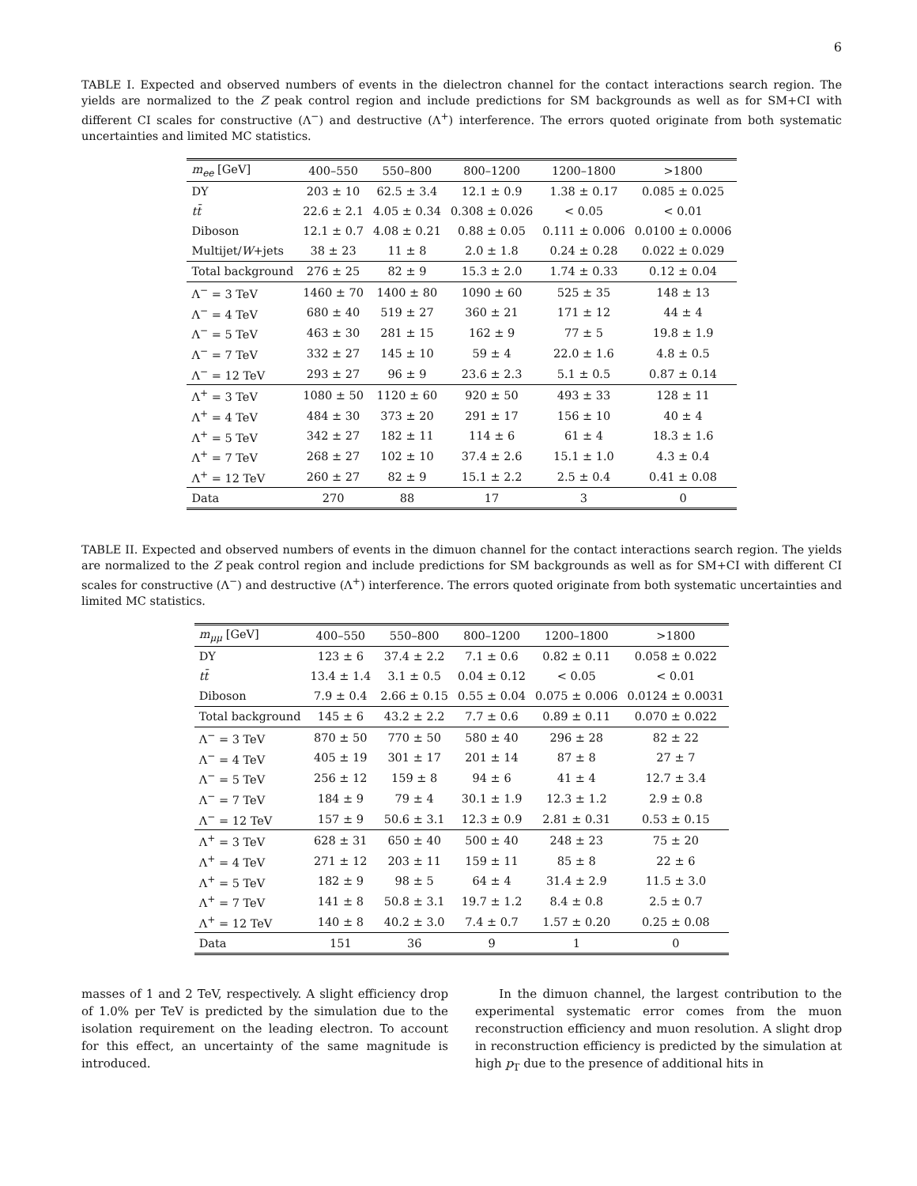6
TABLE I. Expected and observed numbers of events in the dielectron channel for the contact interactions search region. The yields are normalized to the Z peak control region and include predictions for SM backgrounds as well as for SM+CI with different CI scales for constructive (Λ<sup>−</sup>) and destructive (Λ<sup>+</sup>) interference. The errors quoted originate from both systematic uncertainties and limited MC statistics.
| m<sub>ee</sub> [GeV] | 400–550 | 550–800 | 800–1200 | 1200–1800 | >1800 |
| --- | --- | --- | --- | --- | --- |
| DY | 203 ± 10 | 62.5 ± 3.4 | 12.1 ± 0.9 | 1.38 ± 0.17 | 0.085 ± 0.025 |
| tt̄ | 22.6 ± 2.1 | 4.05 ± 0.34 | 0.308 ± 0.026 | < 0.05 | < 0.01 |
| Diboson | 12.1 ± 0.7 | 4.08 ± 0.21 | 0.88 ± 0.05 | 0.111 ± 0.006 | 0.0100 ± 0.0006 |
| Multijet/ W +jets | 38 ± 23 | 11 ± 8 | 2.0 ± 1.8 | 0.24 ± 0.28 | 0.022 ± 0.029 |
| Total background | 276 ± 25 | 82 ± 9 | 15.3 ± 2.0 | 1.74 ± 0.33 | 0.12 ± 0.04 |
| Λ<sup>−</sup> = 3 TeV | 1460 ± 70 | 1400 ± 80 | 1090 ± 60 | 525 ± 35 | 148 ± 13 |
| Λ<sup>−</sup> = 4 TeV | 680 ± 40 | 519 ± 27 | 360 ± 21 | 171 ± 12 | 44 ± 4 |
| Λ<sup>−</sup> = 5 TeV | 463 ± 30 | 281 ± 15 | 162 ± 9 | 77 ± 5 | 19.8 ± 1.9 |
| Λ<sup>−</sup> = 7 TeV | 332 ± 27 | 145 ± 10 | 59 ± 4 | 22.0 ± 1.6 | 4.8 ± 0.5 |
| Λ<sup>−</sup> = 12 TeV | 293 ± 27 | 96 ± 9 | 23.6 ± 2.3 | 5.1 ± 0.5 | 0.87 ± 0.14 |
| Λ<sup>+</sup> = 3 TeV | 1080 ± 50 | 1120 ± 60 | 920 ± 50 | 493 ± 33 | 128 ± 11 |
| Λ<sup>+</sup> = 4 TeV | 484 ± 30 | 373 ± 20 | 291 ± 17 | 156 ± 10 | 40 ± 4 |
| Λ<sup>+</sup> = 5 TeV | 342 ± 27 | 182 ± 11 | 114 ± 6 | 61 ± 4 | 18.3 ± 1.6 |
| Λ<sup>+</sup> = 7 TeV | 268 ± 27 | 102 ± 10 | 37.4 ± 2.6 | 15.1 ± 1.0 | 4.3 ± 0.4 |
| Λ<sup>+</sup> = 12 TeV | 260 ± 27 | 82 ± 9 | 15.1 ± 2.2 | 2.5 ± 0.4 | 0.41 ± 0.08 |
| Data | 270 | 88 | 17 | 3 | 0 |
TABLE II. Expected and observed numbers of events in the dimuon channel for the contact interactions search region. The yields are normalized to the Z peak control region and include predictions for SM backgrounds as well as for SM+CI with different CI scales for constructive (Λ<sup>−</sup>) and destructive (Λ<sup>+</sup>) interference. The errors quoted originate from both systematic uncertainties and limited MC statistics.
| m<sub>μμ</sub> [GeV] | 400–550 | 550–800 | 800–1200 | 1200–1800 | >1800 |
| --- | --- | --- | --- | --- | --- |
| DY | 123 ± 6 | 37.4 ± 2.2 | 7.1 ± 0.6 | 0.82 ± 0.11 | 0.058 ± 0.022 |
| tt̄ | 13.4 ± 1.4 | 3.1 ± 0.5 | 0.04 ± 0.12 | < 0.05 | < 0.01 |
| Diboson | 7.9 ± 0.4 | 2.66 ± 0.15 | 0.55 ± 0.04 | 0.075 ± 0.006 | 0.0124 ± 0.0031 |
| Total background | 145 ± 6 | 43.2 ± 2.2 | 7.7 ± 0.6 | 0.89 ± 0.11 | 0.070 ± 0.022 |
| Λ<sup>−</sup> = 3 TeV | 870 ± 50 | 770 ± 50 | 580 ± 40 | 296 ± 28 | 82 ± 22 |
| Λ<sup>−</sup> = 4 TeV | 405 ± 19 | 301 ± 17 | 201 ± 14 | 87 ± 8 | 27 ± 7 |
| Λ<sup>−</sup> = 5 TeV | 256 ± 12 | 159 ± 8 | 94 ± 6 | 41 ± 4 | 12.7 ± 3.4 |
| Λ<sup>−</sup> = 7 TeV | 184 ± 9 | 79 ± 4 | 30.1 ± 1.9 | 12.3 ± 1.2 | 2.9 ± 0.8 |
| Λ<sup>−</sup> = 12 TeV | 157 ± 9 | 50.6 ± 3.1 | 12.3 ± 0.9 | 2.81 ± 0.31 | 0.53 ± 0.15 |
| Λ<sup>+</sup> = 3 TeV | 628 ± 31 | 650 ± 40 | 500 ± 40 | 248 ± 23 | 75 ± 20 |
| Λ<sup>+</sup> = 4 TeV | 271 ± 12 | 203 ± 11 | 159 ± 11 | 85 ± 8 | 22 ± 6 |
| Λ<sup>+</sup> = 5 TeV | 182 ± 9 | 98 ± 5 | 64 ± 4 | 31.4 ± 2.9 | 11.5 ± 3.0 |
| Λ<sup>+</sup> = 7 TeV | 141 ± 8 | 50.8 ± 3.1 | 19.7 ± 1.2 | 8.4 ± 0.8 | 2.5 ± 0.7 |
| Λ<sup>+</sup> = 12 TeV | 140 ± 8 | 40.2 ± 3.0 | 7.4 ± 0.7 | 1.57 ± 0.20 | 0.25 ± 0.08 |
| Data | 151 | 36 | 9 | 1 | 0 |
masses of 1 and 2 TeV, respectively. A slight efficiency drop of 1.0% per TeV is predicted by the simulation due to the isolation requirement on the leading electron. To account for this effect, an uncertainty of the same magnitude is introduced.
In the dimuon channel, the largest contribution to the experimental systematic error comes from the muon reconstruction efficiency and muon resolution. A slight drop in reconstruction efficiency is predicted by the simulation at high p<sub>T</sub> due to the presence of additional hits in